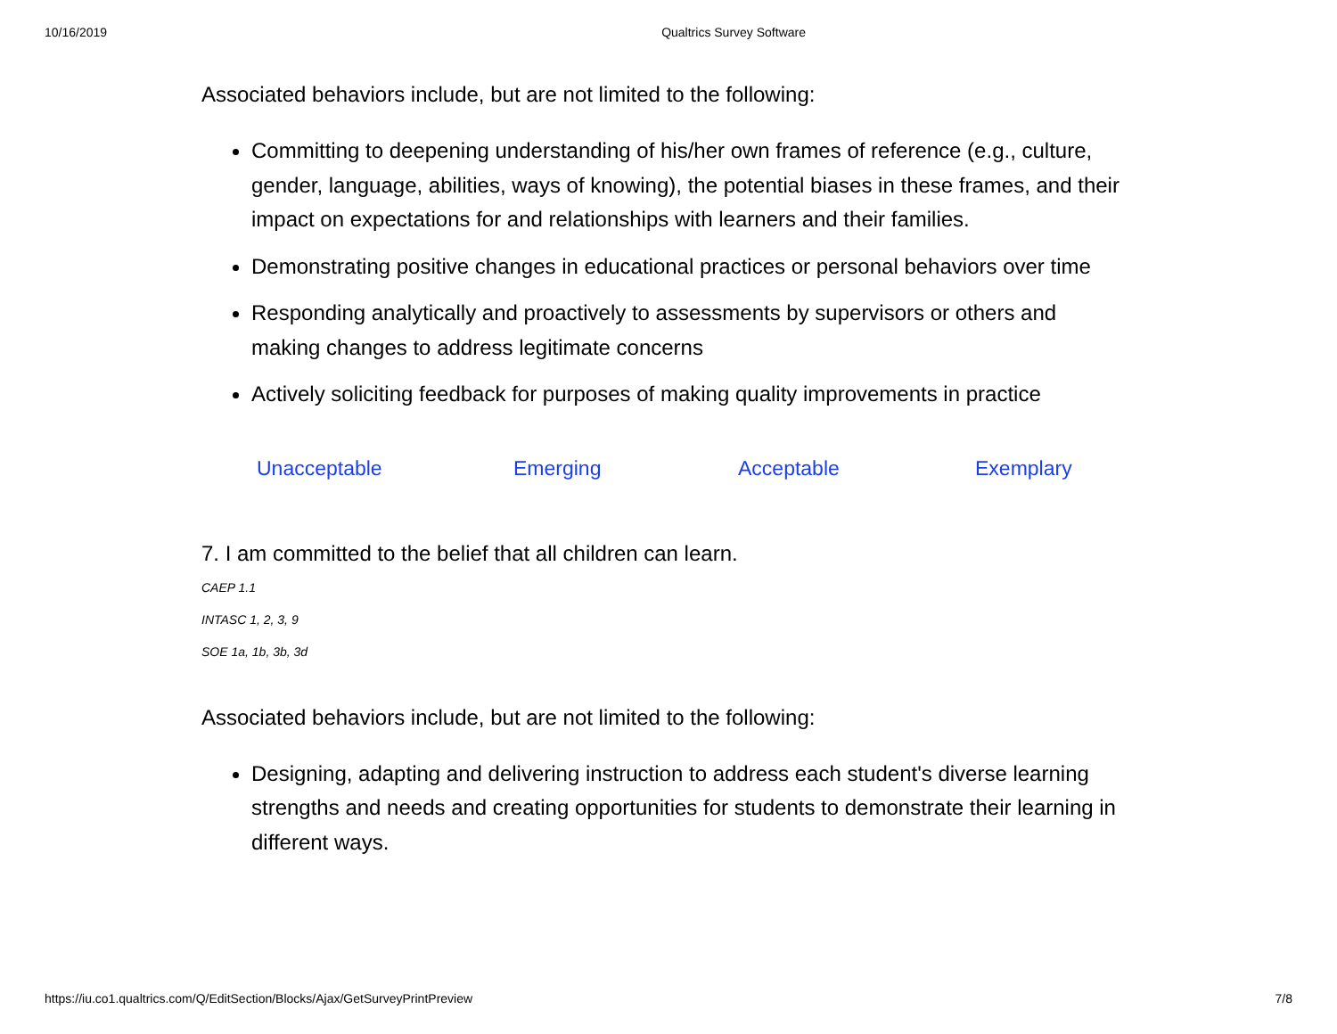10/16/2019 Qualtrics Survey Software
Associated behaviors include, but are not limited to the following:
Committing to deepening understanding of his/her own frames of reference (e.g., culture, gender, language, abilities, ways of knowing), the potential biases in these frames, and their impact on expectations for and relationships with learners and their families.
Demonstrating positive changes in educational practices or personal behaviors over time
Responding analytically and proactively to assessments by supervisors or others and making changes to address legitimate concerns
Actively soliciting feedback for purposes of making quality improvements in practice
| Unacceptable | Emerging | Acceptable | Exemplary |
7. I am committed to the belief that all children can learn.
CAEP 1.1
INTASC 1, 2, 3, 9
SOE 1a, 1b, 3b, 3d
Associated behaviors include, but are not limited to the following:
Designing, adapting and delivering instruction to address each student's diverse learning strengths and needs and creating opportunities for students to demonstrate their learning in different ways.
https://iu.co1.qualtrics.com/Q/EditSection/Blocks/Ajax/GetSurveyPrintPreview 7/8